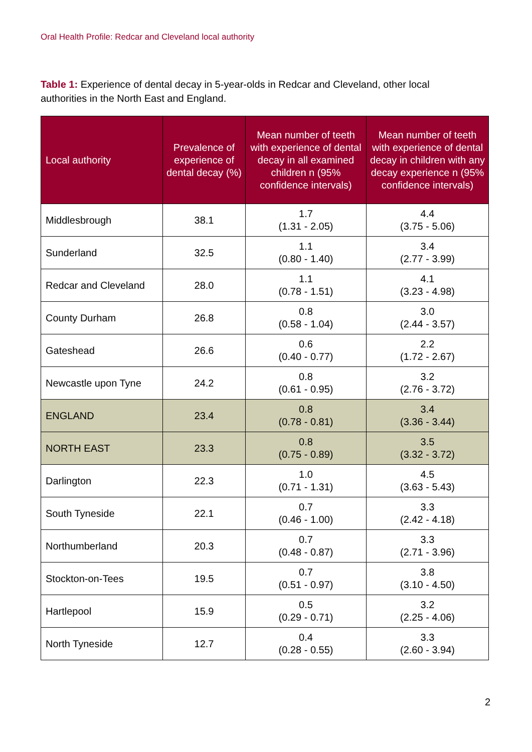Oral Health Profile: Redcar and Cleveland local authority
Table 1: Experience of dental decay in 5-year-olds in Redcar and Cleveland, other local authorities in the North East and England.
| Local authority | Prevalence of experience of dental decay (%) | Mean number of teeth with experience of dental decay in all examined children n (95% confidence intervals) | Mean number of teeth with experience of dental decay in children with any decay experience n (95% confidence intervals) |
| --- | --- | --- | --- |
| Middlesbrough | 38.1 | 1.7 (1.31 - 2.05) | 4.4 (3.75 - 5.06) |
| Sunderland | 32.5 | 1.1 (0.80 - 1.40) | 3.4 (2.77 - 3.99) |
| Redcar and Cleveland | 28.0 | 1.1 (0.78 - 1.51) | 4.1 (3.23 - 4.98) |
| County Durham | 26.8 | 0.8 (0.58 - 1.04) | 3.0 (2.44 - 3.57) |
| Gateshead | 26.6 | 0.6 (0.40 - 0.77) | 2.2 (1.72 - 2.67) |
| Newcastle upon Tyne | 24.2 | 0.8 (0.61 - 0.95) | 3.2 (2.76 - 3.72) |
| ENGLAND | 23.4 | 0.8 (0.78 - 0.81) | 3.4 (3.36 - 3.44) |
| NORTH EAST | 23.3 | 0.8 (0.75 - 0.89) | 3.5 (3.32 - 3.72) |
| Darlington | 22.3 | 1.0 (0.71 - 1.31) | 4.5 (3.63 - 5.43) |
| South Tyneside | 22.1 | 0.7 (0.46 - 1.00) | 3.3 (2.42 - 4.18) |
| Northumberland | 20.3 | 0.7 (0.48 - 0.87) | 3.3 (2.71 - 3.96) |
| Stockton-on-Tees | 19.5 | 0.7 (0.51 - 0.97) | 3.8 (3.10 - 4.50) |
| Hartlepool | 15.9 | 0.5 (0.29 - 0.71) | 3.2 (2.25 - 4.06) |
| North Tyneside | 12.7 | 0.4 (0.28 - 0.55) | 3.3 (2.60 - 3.94) |
2